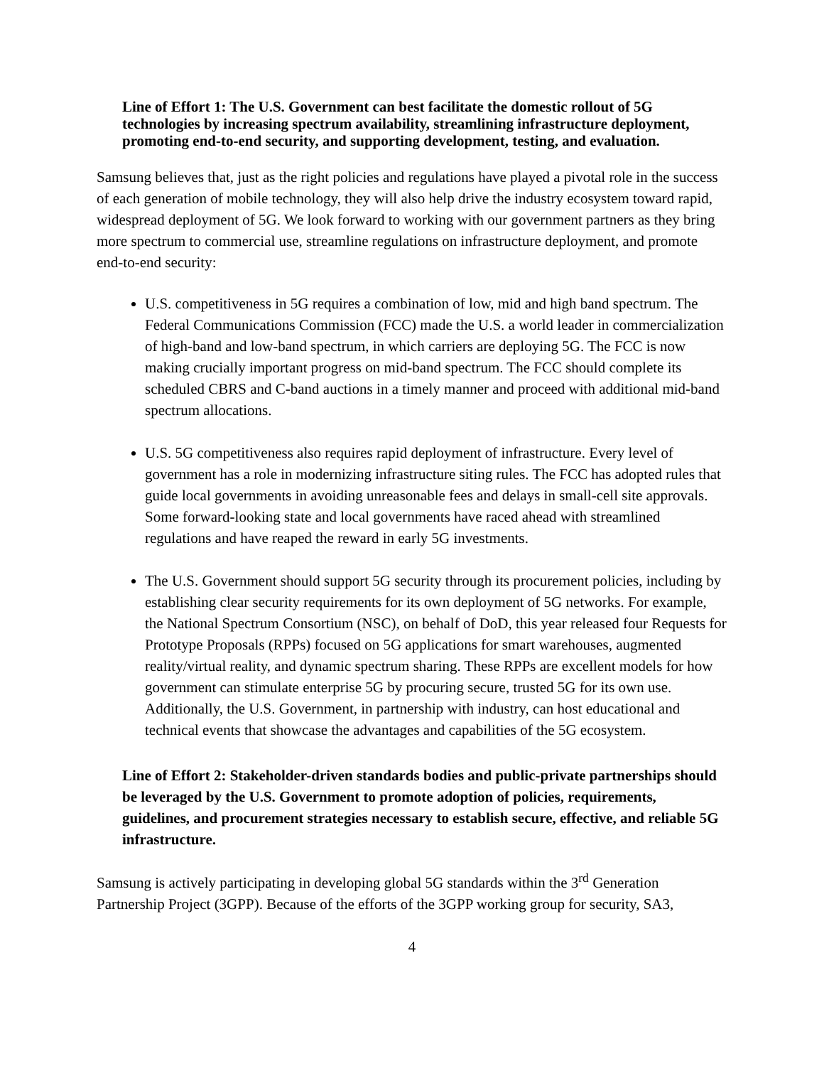Line of Effort 1: The U.S. Government can best facilitate the domestic rollout of 5G technologies by increasing spectrum availability, streamlining infrastructure deployment, promoting end-to-end security, and supporting development, testing, and evaluation.
Samsung believes that, just as the right policies and regulations have played a pivotal role in the success of each generation of mobile technology, they will also help drive the industry ecosystem toward rapid, widespread deployment of 5G. We look forward to working with our government partners as they bring more spectrum to commercial use, streamline regulations on infrastructure deployment, and promote end-to-end security:
U.S. competitiveness in 5G requires a combination of low, mid and high band spectrum. The Federal Communications Commission (FCC) made the U.S. a world leader in commercialization of high-band and low-band spectrum, in which carriers are deploying 5G. The FCC is now making crucially important progress on mid-band spectrum. The FCC should complete its scheduled CBRS and C-band auctions in a timely manner and proceed with additional mid-band spectrum allocations.
U.S. 5G competitiveness also requires rapid deployment of infrastructure. Every level of government has a role in modernizing infrastructure siting rules. The FCC has adopted rules that guide local governments in avoiding unreasonable fees and delays in small-cell site approvals. Some forward-looking state and local governments have raced ahead with streamlined regulations and have reaped the reward in early 5G investments.
The U.S. Government should support 5G security through its procurement policies, including by establishing clear security requirements for its own deployment of 5G networks. For example, the National Spectrum Consortium (NSC), on behalf of DoD, this year released four Requests for Prototype Proposals (RPPs) focused on 5G applications for smart warehouses, augmented reality/virtual reality, and dynamic spectrum sharing. These RPPs are excellent models for how government can stimulate enterprise 5G by procuring secure, trusted 5G for its own use. Additionally, the U.S. Government, in partnership with industry, can host educational and technical events that showcase the advantages and capabilities of the 5G ecosystem.
Line of Effort 2: Stakeholder-driven standards bodies and public-private partnerships should be leveraged by the U.S. Government to promote adoption of policies, requirements, guidelines, and procurement strategies necessary to establish secure, effective, and reliable 5G infrastructure.
Samsung is actively participating in developing global 5G standards within the 3<sup>rd</sup> Generation Partnership Project (3GPP). Because of the efforts of the 3GPP working group for security, SA3,
4